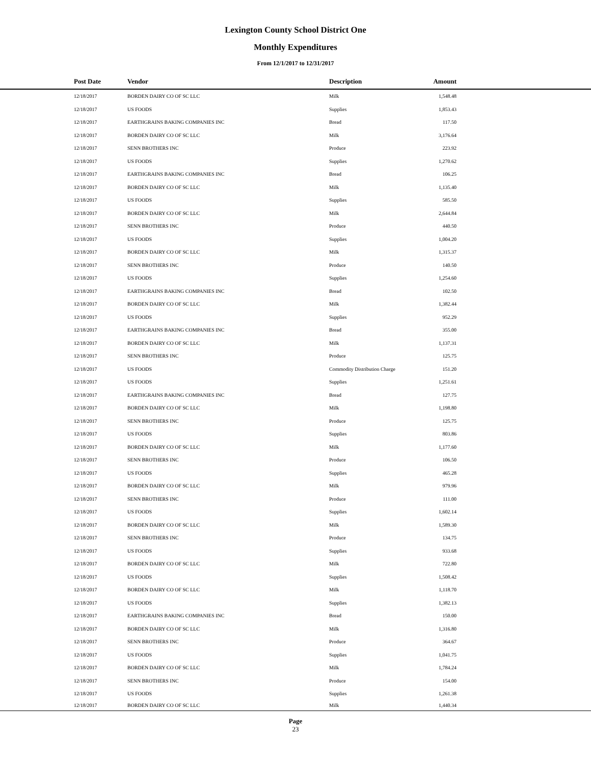Lexington County School District One
Monthly Expenditures
From 12/1/2017 to 12/31/2017
| Post Date | Vendor | Description | Amount | |
| --- | --- | --- | --- | --- |
| 12/18/2017 | BORDEN DAIRY CO OF SC LLC | Milk | 1,548.48 | |
| 12/18/2017 | US FOODS | Supplies | 1,853.43 | |
| 12/18/2017 | EARTHGRAINS BAKING COMPANIES INC | Bread | 117.50 | |
| 12/18/2017 | BORDEN DAIRY CO OF SC LLC | Milk | 3,176.64 | |
| 12/18/2017 | SENN BROTHERS INC | Produce | 223.92 | |
| 12/18/2017 | US FOODS | Supplies | 1,270.62 | |
| 12/18/2017 | EARTHGRAINS BAKING COMPANIES INC | Bread | 106.25 | |
| 12/18/2017 | BORDEN DAIRY CO OF SC LLC | Milk | 1,135.40 | |
| 12/18/2017 | US FOODS | Supplies | 585.50 | |
| 12/18/2017 | BORDEN DAIRY CO OF SC LLC | Milk | 2,644.84 | |
| 12/18/2017 | SENN BROTHERS INC | Produce | 440.50 | |
| 12/18/2017 | US FOODS | Supplies | 1,004.20 | |
| 12/18/2017 | BORDEN DAIRY CO OF SC LLC | Milk | 1,315.37 | |
| 12/18/2017 | SENN BROTHERS INC | Produce | 140.50 | |
| 12/18/2017 | US FOODS | Supplies | 1,254.60 | |
| 12/18/2017 | EARTHGRAINS BAKING COMPANIES INC | Bread | 102.50 | |
| 12/18/2017 | BORDEN DAIRY CO OF SC LLC | Milk | 1,382.44 | |
| 12/18/2017 | US FOODS | Supplies | 952.29 | |
| 12/18/2017 | EARTHGRAINS BAKING COMPANIES INC | Bread | 355.00 | |
| 12/18/2017 | BORDEN DAIRY CO OF SC LLC | Milk | 1,137.31 | |
| 12/18/2017 | SENN BROTHERS INC | Produce | 125.75 | |
| 12/18/2017 | US FOODS | Commodity Distribution Charge | 151.20 | |
| 12/18/2017 | US FOODS | Supplies | 1,251.61 | |
| 12/18/2017 | EARTHGRAINS BAKING COMPANIES INC | Bread | 127.75 | |
| 12/18/2017 | BORDEN DAIRY CO OF SC LLC | Milk | 1,198.80 | |
| 12/18/2017 | SENN BROTHERS INC | Produce | 125.75 | |
| 12/18/2017 | US FOODS | Supplies | 803.86 | |
| 12/18/2017 | BORDEN DAIRY CO OF SC LLC | Milk | 1,177.60 | |
| 12/18/2017 | SENN BROTHERS INC | Produce | 106.50 | |
| 12/18/2017 | US FOODS | Supplies | 465.28 | |
| 12/18/2017 | BORDEN DAIRY CO OF SC LLC | Milk | 979.96 | |
| 12/18/2017 | SENN BROTHERS INC | Produce | 111.00 | |
| 12/18/2017 | US FOODS | Supplies | 1,602.14 | |
| 12/18/2017 | BORDEN DAIRY CO OF SC LLC | Milk | 1,589.30 | |
| 12/18/2017 | SENN BROTHERS INC | Produce | 134.75 | |
| 12/18/2017 | US FOODS | Supplies | 933.68 | |
| 12/18/2017 | BORDEN DAIRY CO OF SC LLC | Milk | 722.80 | |
| 12/18/2017 | US FOODS | Supplies | 1,508.42 | |
| 12/18/2017 | BORDEN DAIRY CO OF SC LLC | Milk | 1,118.70 | |
| 12/18/2017 | US FOODS | Supplies | 1,382.13 | |
| 12/18/2017 | EARTHGRAINS BAKING COMPANIES INC | Bread | 150.00 | |
| 12/18/2017 | BORDEN DAIRY CO OF SC LLC | Milk | 1,316.80 | |
| 12/18/2017 | SENN BROTHERS INC | Produce | 364.67 | |
| 12/18/2017 | US FOODS | Supplies | 1,041.75 | |
| 12/18/2017 | BORDEN DAIRY CO OF SC LLC | Milk | 1,784.24 | |
| 12/18/2017 | SENN BROTHERS INC | Produce | 154.00 | |
| 12/18/2017 | US FOODS | Supplies | 1,261.38 | |
| 12/18/2017 | BORDEN DAIRY CO OF SC LLC | Milk | 1,440.34 | |
Page
23